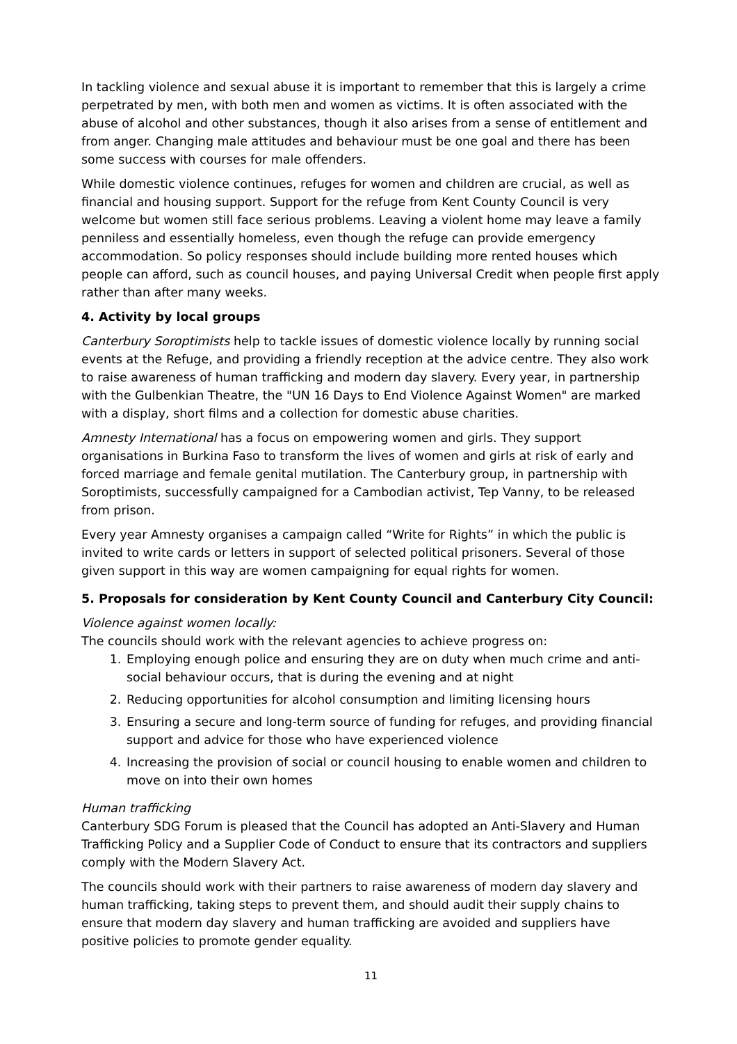In tackling violence and sexual abuse it is important to remember that this is largely a crime perpetrated by men, with both men and women as victims. It is often associated with the abuse of alcohol and other substances, though it also arises from a sense of entitlement and from anger. Changing male attitudes and behaviour must be one goal and there has been some success with courses for male offenders.
While domestic violence continues, refuges for women and children are crucial, as well as financial and housing support. Support for the refuge from Kent County Council is very welcome but women still face serious problems. Leaving a violent home may leave a family penniless and essentially homeless, even though the refuge can provide emergency accommodation. So policy responses should include building more rented houses which people can afford, such as council houses, and paying Universal Credit when people first apply rather than after many weeks.
4. Activity by local groups
Canterbury Soroptimists help to tackle issues of domestic violence locally by running social events at the Refuge, and providing a friendly reception at the advice centre. They also work to raise awareness of human trafficking and modern day slavery. Every year, in partnership with the Gulbenkian Theatre, the "UN 16 Days to End Violence Against Women" are marked with a display, short films and a collection for domestic abuse charities.
Amnesty International has a focus on empowering women and girls. They support organisations in Burkina Faso to transform the lives of women and girls at risk of early and forced marriage and female genital mutilation. The Canterbury group, in partnership with Soroptimists, successfully campaigned for a Cambodian activist, Tep Vanny, to be released from prison.
Every year Amnesty organises a campaign called “Write for Rights” in which the public is invited to write cards or letters in support of selected political prisoners. Several of those given support in this way are women campaigning for equal rights for women.
5. Proposals for consideration by Kent County Council and Canterbury City Council:
Violence against women locally:
The councils should work with the relevant agencies to achieve progress on:
1. Employing enough police and ensuring they are on duty when much crime and anti-social behaviour occurs, that is during the evening and at night
2. Reducing opportunities for alcohol consumption and limiting licensing hours
3. Ensuring a secure and long-term source of funding for refuges, and providing financial support and advice for those who have experienced violence
4. Increasing the provision of social or council housing to enable women and children to move on into their own homes
Human trafficking
Canterbury SDG Forum is pleased that the Council has adopted an Anti-Slavery and Human Trafficking Policy and a Supplier Code of Conduct to ensure that its contractors and suppliers comply with the Modern Slavery Act.
The councils should work with their partners to raise awareness of modern day slavery and human trafficking, taking steps to prevent them, and should audit their supply chains to ensure that modern day slavery and human trafficking are avoided and suppliers have positive policies to promote gender equality.
11